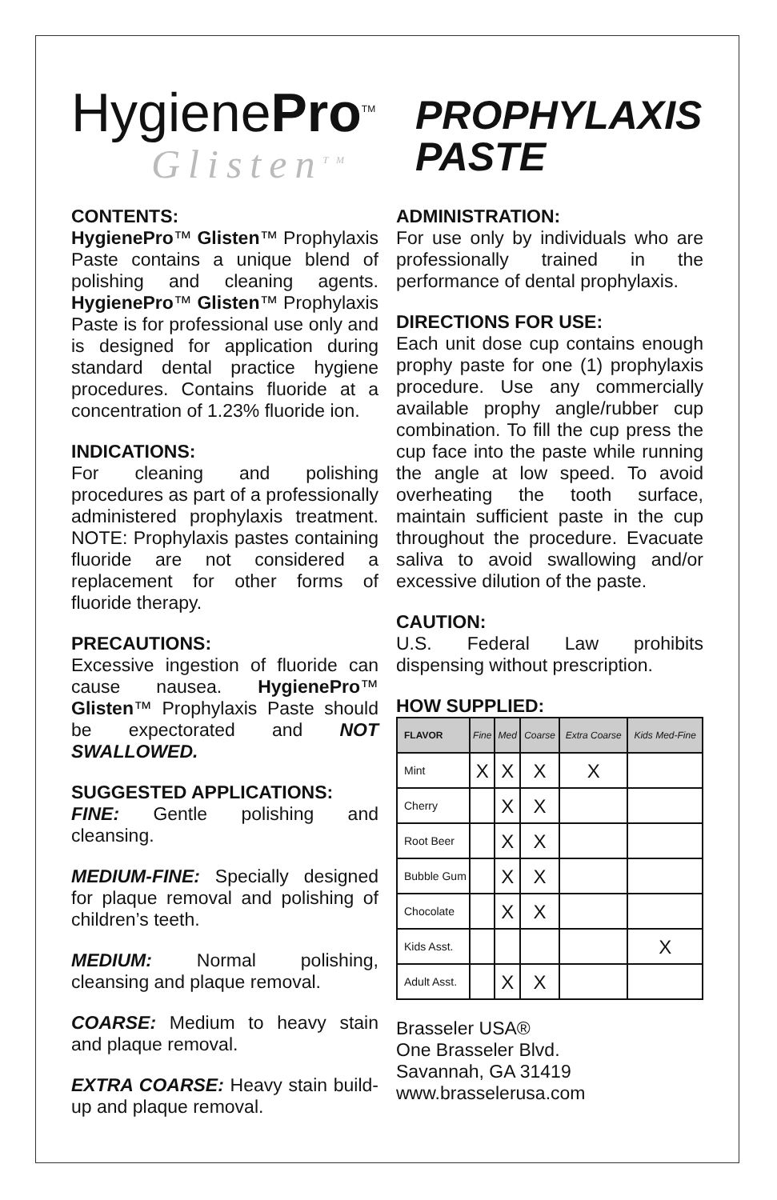HygienePro<sup>TM</sup>
Glisten<sup>TM</sup>
PROPHYLAXIS
PASTE
CONTENTS:
HygienePro™ Glisten™ Prophylaxis Paste contains a unique blend of polishing and cleaning agents. HygienePro™ Glisten™ Prophylaxis Paste is for professional use only and is designed for application during standard dental practice hygiene procedures. Contains fluoride at a concentration of 1.23% fluoride ion.
INDICATIONS:
For cleaning and polishing procedures as part of a professionally administered prophylaxis treatment. NOTE: Prophylaxis pastes containing fluoride are not considered a replacement for other forms of fluoride therapy.
PRECAUTIONS:
Excessive ingestion of fluoride can cause nausea. HygienePro™ Glisten™ Prophylaxis Paste should be expectorated and NOT SWALLOWED.
SUGGESTED APPLICATIONS:
FINE: Gentle polishing and cleansing.
MEDIUM-FINE: Specially designed for plaque removal and polishing of children’s teeth.
MEDIUM: Normal polishing, cleansing and plaque removal.
COARSE: Medium to heavy stain and plaque removal.
EXTRA COARSE: Heavy stain build-up and plaque removal.
ADMINISTRATION:
For use only by individuals who are professionally trained in the performance of dental prophylaxis.
DIRECTIONS FOR USE:
Each unit dose cup contains enough prophy paste for one (1) prophylaxis procedure. Use any commercially available prophy angle/rubber cup combination. To fill the cup press the cup face into the paste while running the angle at low speed. To avoid overheating the tooth surface, maintain sufficient paste in the cup throughout the procedure. Evacuate saliva to avoid swallowing and/or excessive dilution of the paste.
CAUTION:
U.S. Federal Law prohibits dispensing without prescription.
HOW SUPPLIED:
| FLAVOR | Fine | Med | Coarse | Extra Coarse | Kids Med-Fine |
| --- | --- | --- | --- | --- | --- |
| Mint | X | X | X | X | |
| Cherry | | X | X | | |
| Root Beer | | X | X | | |
| Bubble Gum | | X | X | | |
| Chocolate | | X | X | | |
| Kids Asst. | | | | | X |
| Adult Asst. | | X | X | | |
Brasseler USA®
One Brasseler Blvd.
Savannah, GA 31419
www.brasselerusa.com